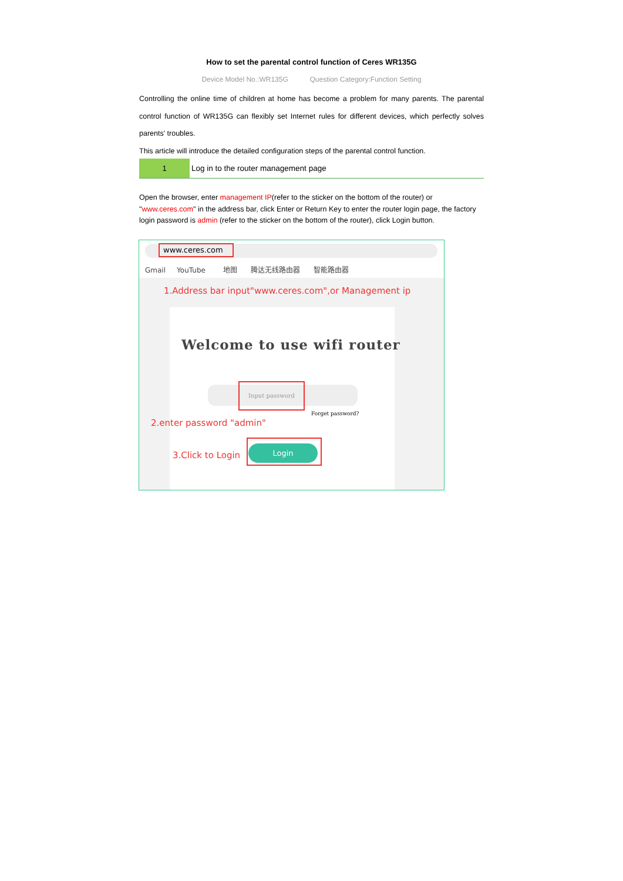How to set the parental control function of Ceres WR135G
Device Model No.:WR135G Question Category:Function Setting
Controlling the online time of children at home has become a problem for many parents. The parental control function of WR135G can flexibly set Internet rules for different devices, which perfectly solves parents' troubles.
This article will introduce the detailed configuration steps of the parental control function.
1
Log in to the router management page
Open the browser, enter management IP(refer to the sticker on the bottom of the router) or "www.ceres.com" in the address bar, click Enter or Return Key to enter the router login page, the factory login password is admin (refer to the sticker on the bottom of the router), click Login button.
www.ceres.com
Gmail YouTube 地图 腾达无线路由器 智能路由器
1.Address bar input"www.ceres.com",or Management ip
Welcome to use wifi router
Input password
Forget password?
2.enter password "admin"
3.Click to Login
Login